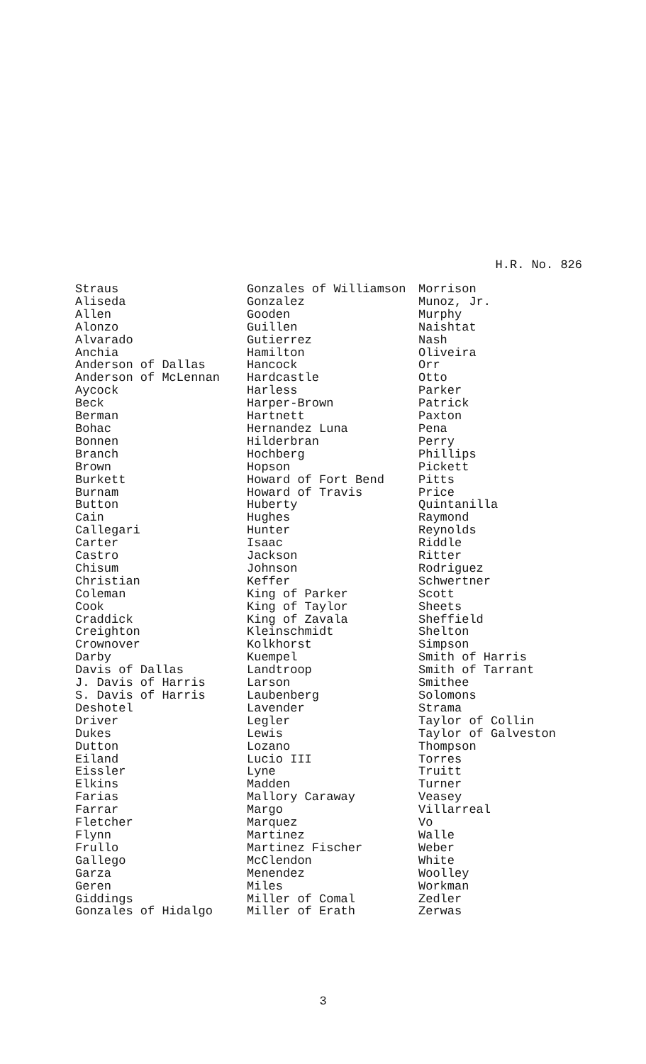H.R. No. 826
Straus Aliseda Allen Alonzo Alvarado Anchia Anderson of Dallas Anderson of McLennan Aycock Beck Berman Bohac Bonnen Branch Brown Burkett Burnam Button Cain Callegari Carter Castro Chisum Christian Coleman Cook Craddick Creighton Crownover Darby Davis of Dallas J. Davis of Harris S. Davis of Harris Deshotel Driver Dukes Dutton Eiland Eissler Elkins Farias Farrar Fletcher Flynn Frullo Gallego Garza Geren Giddings Gonzales of Hidalgo
Gonzales of Williamson Gonzalez Gooden Guillen Gutierrez Hamilton Hancock Hardcastle Harless Harper-Brown Hartnett Hernandez Luna Hilderbran Hochberg Hopson Howard of Fort Bend Howard of Travis Huberty Hughes Hunter Isaac Jackson Johnson Keffer King of Parker King of Taylor King of Zavala Kleinschmidt Kolkhorst Kuempel Landtroop Larson Laubenberg Lavender Legler Lewis Lozano Lucio III Lyne Madden Mallory Caraway Margo Marquez Martinez Martinez Fischer McClendon Menendez Miles Miller of Comal Miller of Erath
Morrison Munoz, Jr. Murphy Naishtat Nash Oliveira Orr Otto Parker Patrick Paxton Pena Perry Phillips Pickett Pitts Price Quintanilla Raymond Reynolds Riddle Ritter Rodriguez Schwertner Scott Sheets Sheffield Shelton Simpson Smith of Harris Smith of Tarrant Smithee Solomons Strama Taylor of Collin Taylor of Galveston Thompson Torres Truitt Turner Veasey Villarreal Vo Walle Weber White Woolley Workman Zedler Zerwas
3